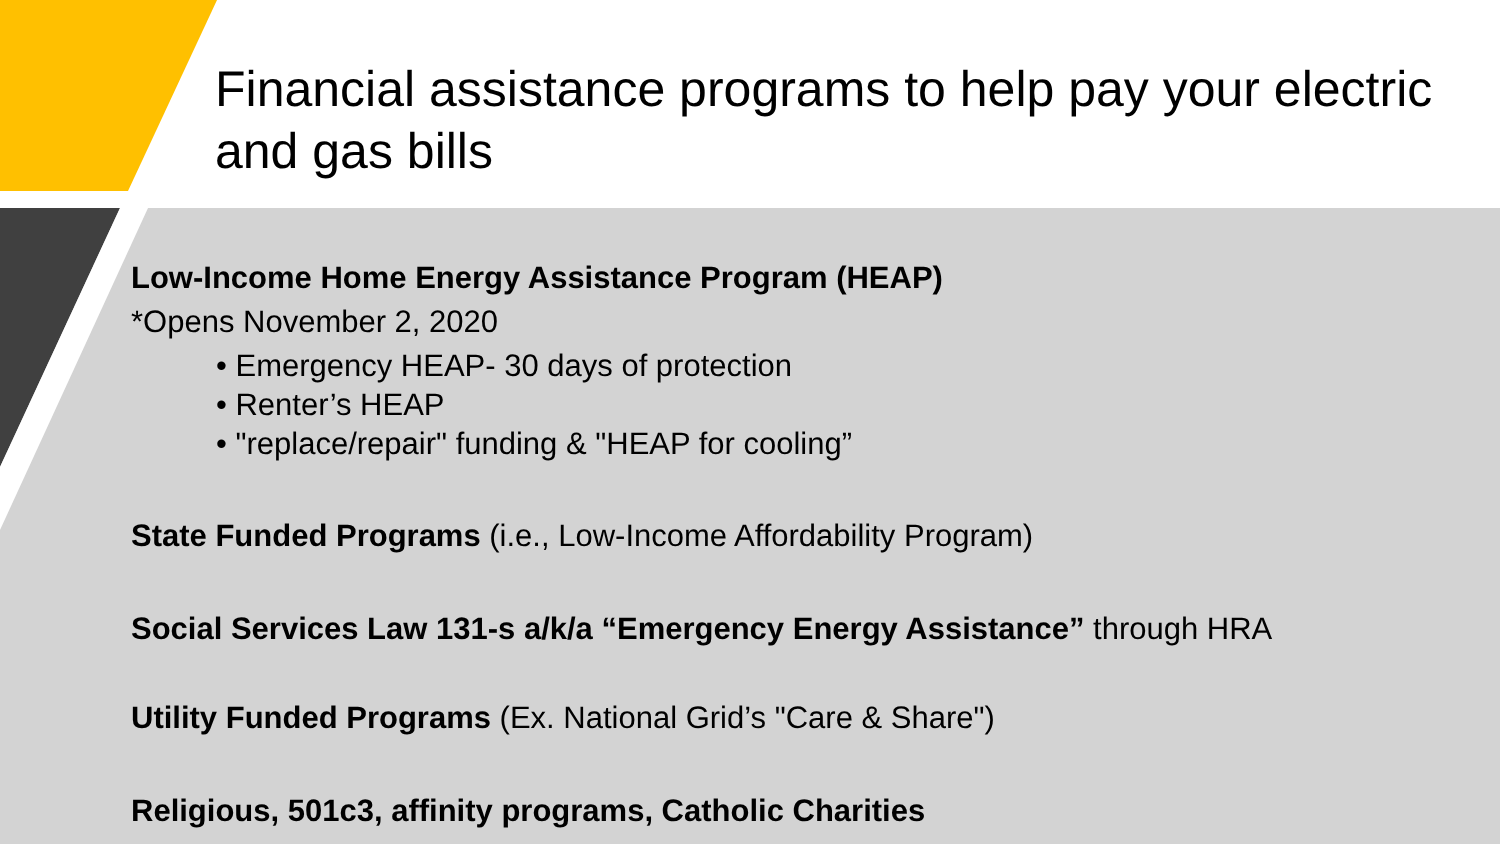Financial assistance programs to help pay your electric and gas bills
Low-Income Home Energy Assistance Program (HEAP)
*Opens November 2, 2020
• Emergency HEAP- 30 days of protection
• Renter’s HEAP
• "replace/repair" funding & "HEAP for cooling”
State Funded Programs (i.e., Low-Income Affordability Program)
Social Services Law 131-s a/k/a “Emergency Energy Assistance” through HRA
Utility Funded Programs (Ex. National Grid’s "Care & Share")
Religious, 501c3, affinity programs, Catholic Charities